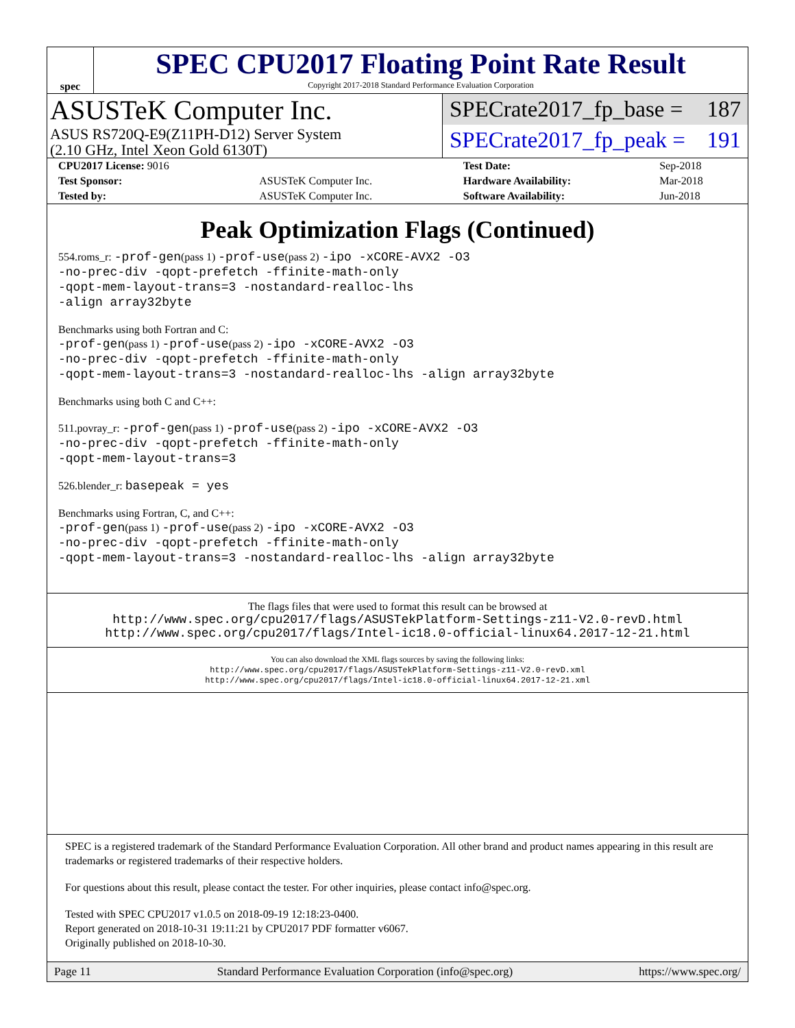spec
SPEC CPU2017 Floating Point Rate Result
Copyright 2017-2018 Standard Performance Evaluation Corporation
ASUSTeK Computer Inc.
ASUS RS720Q-E9(Z11PH-D12) Server System
(2.10 GHz, Intel Xeon Gold 6130T)
SPECrate2017_fp_base = 187
SPECrate2017_fp_peak = 191
| CPU2017 License: 9016 | | Test Date: | Sep-2018 |
| Test Sponsor: | ASUSTeK Computer Inc. | Hardware Availability: | Mar-2018 |
| Tested by: | ASUSTeK Computer Inc. | Software Availability: | Jun-2018 |
Peak Optimization Flags (Continued)
554.roms_r: -prof-gen(pass 1) -prof-use(pass 2) -ipo -xCORE-AVX2 -O3
-no-prec-div -qopt-prefetch -ffinite-math-only
-qopt-mem-layout-trans=3 -nostandard-realloc-lhs
-align array32byte
Benchmarks using both Fortran and C:
-prof-gen(pass 1) -prof-use(pass 2) -ipo -xCORE-AVX2 -O3
-no-prec-div -qopt-prefetch -ffinite-math-only
-qopt-mem-layout-trans=3 -nostandard-realloc-lhs -align array32byte
Benchmarks using both C and C++:
511.povray_r: -prof-gen(pass 1) -prof-use(pass 2) -ipo -xCORE-AVX2 -O3
-no-prec-div -qopt-prefetch -ffinite-math-only
-qopt-mem-layout-trans=3
526.blender_r: basepeak = yes
Benchmarks using Fortran, C, and C++:
-prof-gen(pass 1) -prof-use(pass 2) -ipo -xCORE-AVX2 -O3
-no-prec-div -qopt-prefetch -ffinite-math-only
-qopt-mem-layout-trans=3 -nostandard-realloc-lhs -align array32byte
The flags files that were used to format this result can be browsed at
http://www.spec.org/cpu2017/flags/ASUSTekPlatform-Settings-z11-V2.0-revD.html
http://www.spec.org/cpu2017/flags/Intel-ic18.0-official-linux64.2017-12-21.html
You can also download the XML flags sources by saving the following links:
http://www.spec.org/cpu2017/flags/ASUSTekPlatform-Settings-z11-V2.0-revD.xml
http://www.spec.org/cpu2017/flags/Intel-ic18.0-official-linux64.2017-12-21.xml
SPEC is a registered trademark of the Standard Performance Evaluation Corporation. All other brand and product names appearing in this result are trademarks or registered trademarks of their respective holders.
For questions about this result, please contact the tester. For other inquiries, please contact info@spec.org.
Tested with SPEC CPU2017 v1.0.5 on 2018-09-19 12:18:23-0400.
Report generated on 2018-10-31 19:11:21 by CPU2017 PDF formatter v6067.
Originally published on 2018-10-30.
Page 11 Standard Performance Evaluation Corporation (info@spec.org) https://www.spec.org/